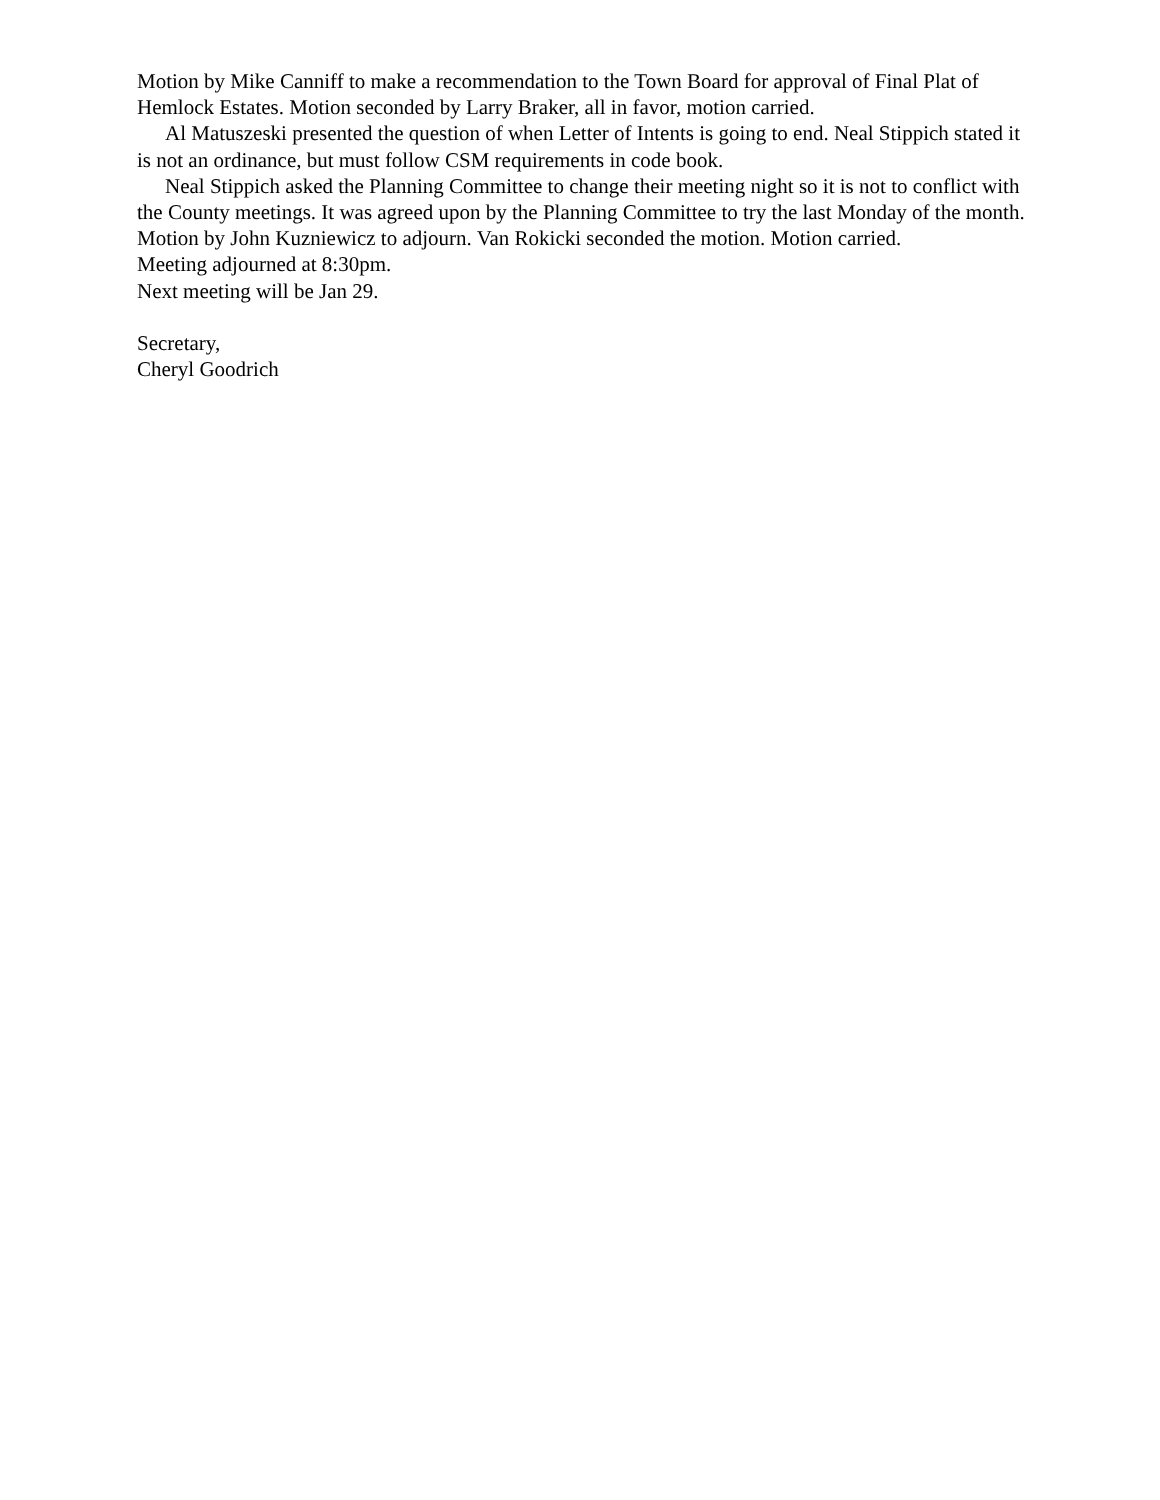Motion by Mike Canniff to make a recommendation to the Town Board for approval of Final Plat of Hemlock Estates. Motion seconded by Larry Braker, all in favor, motion carried.
Al Matuszeski presented the question of when Letter of Intents is going to end. Neal Stippich stated it is not an ordinance, but must follow CSM requirements in code book.
Neal Stippich asked the Planning Committee to change their meeting night so it is not to conflict with the County meetings. It was agreed upon by the Planning Committee to try the last Monday of the month.
Motion by John Kuzniewicz to adjourn. Van Rokicki seconded the motion. Motion carried.
Meeting adjourned at 8:30pm.
Next meeting will be Jan 29.
Secretary,
Cheryl Goodrich